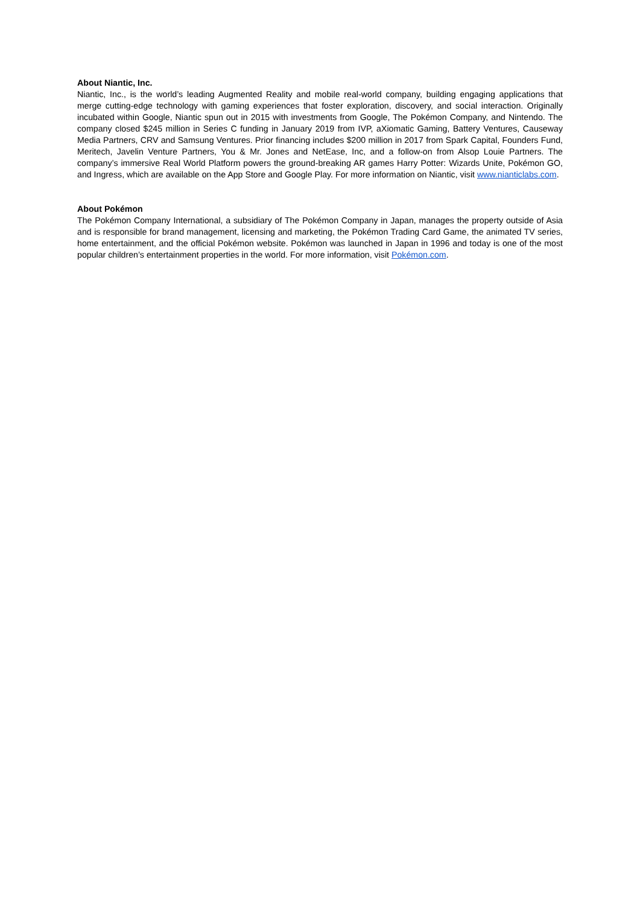About Niantic, Inc.
Niantic, Inc., is the world’s leading Augmented Reality and mobile real-world company, building engaging applications that merge cutting-edge technology with gaming experiences that foster exploration, discovery, and social interaction. Originally incubated within Google, Niantic spun out in 2015 with investments from Google, The Pokémon Company, and Nintendo. The company closed $245 million in Series C funding in January 2019 from IVP, aXiomatic Gaming, Battery Ventures, Causeway Media Partners, CRV and Samsung Ventures. Prior financing includes $200 million in 2017 from Spark Capital, Founders Fund, Meritech, Javelin Venture Partners, You & Mr. Jones and NetEase, Inc, and a follow-on from Alsop Louie Partners. The company’s immersive Real World Platform powers the ground-breaking AR games Harry Potter: Wizards Unite, Pokémon GO, and Ingress, which are available on the App Store and Google Play. For more information on Niantic, visit www.nianticlabs.com.
About Pokémon
The Pokémon Company International, a subsidiary of The Pokémon Company in Japan, manages the property outside of Asia and is responsible for brand management, licensing and marketing, the Pokémon Trading Card Game, the animated TV series, home entertainment, and the official Pokémon website. Pokémon was launched in Japan in 1996 and today is one of the most popular children’s entertainment properties in the world. For more information, visit Pokémon.com.